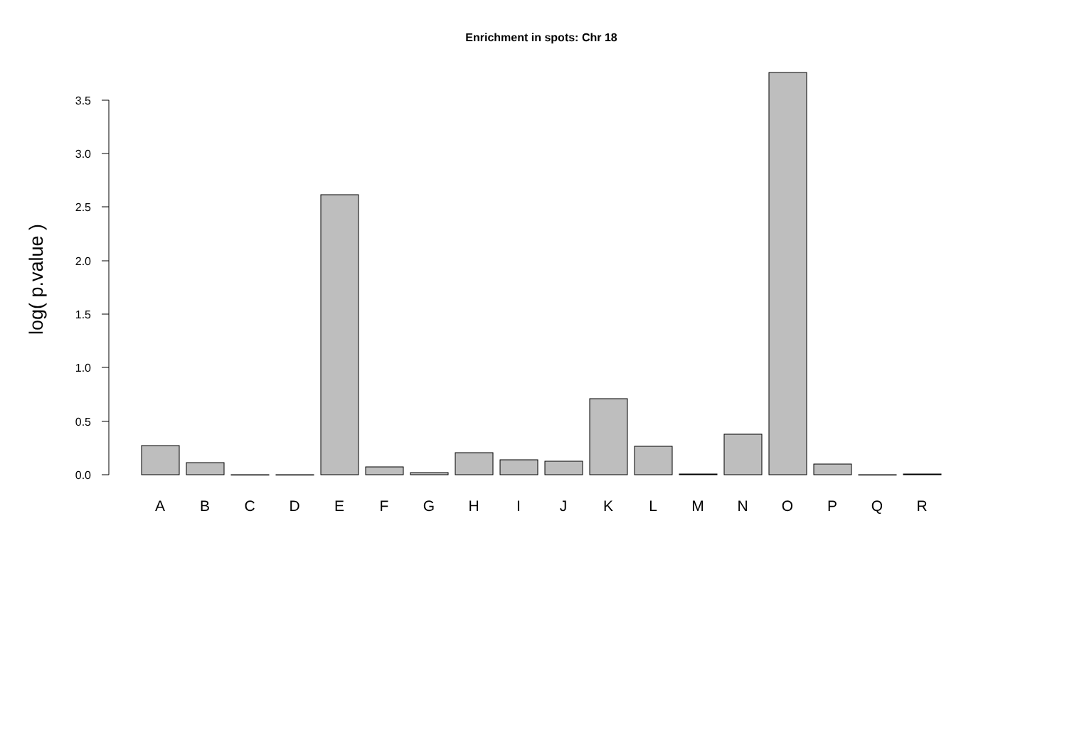Enrichment in spots: Chr 18
log( p.value )
0.0
0.5
1.0
1.5
2.0
2.5
3.0
3.5
A
B
C
D
E
F
G
H
I
J
K
L
M
N
O
P
Q
R